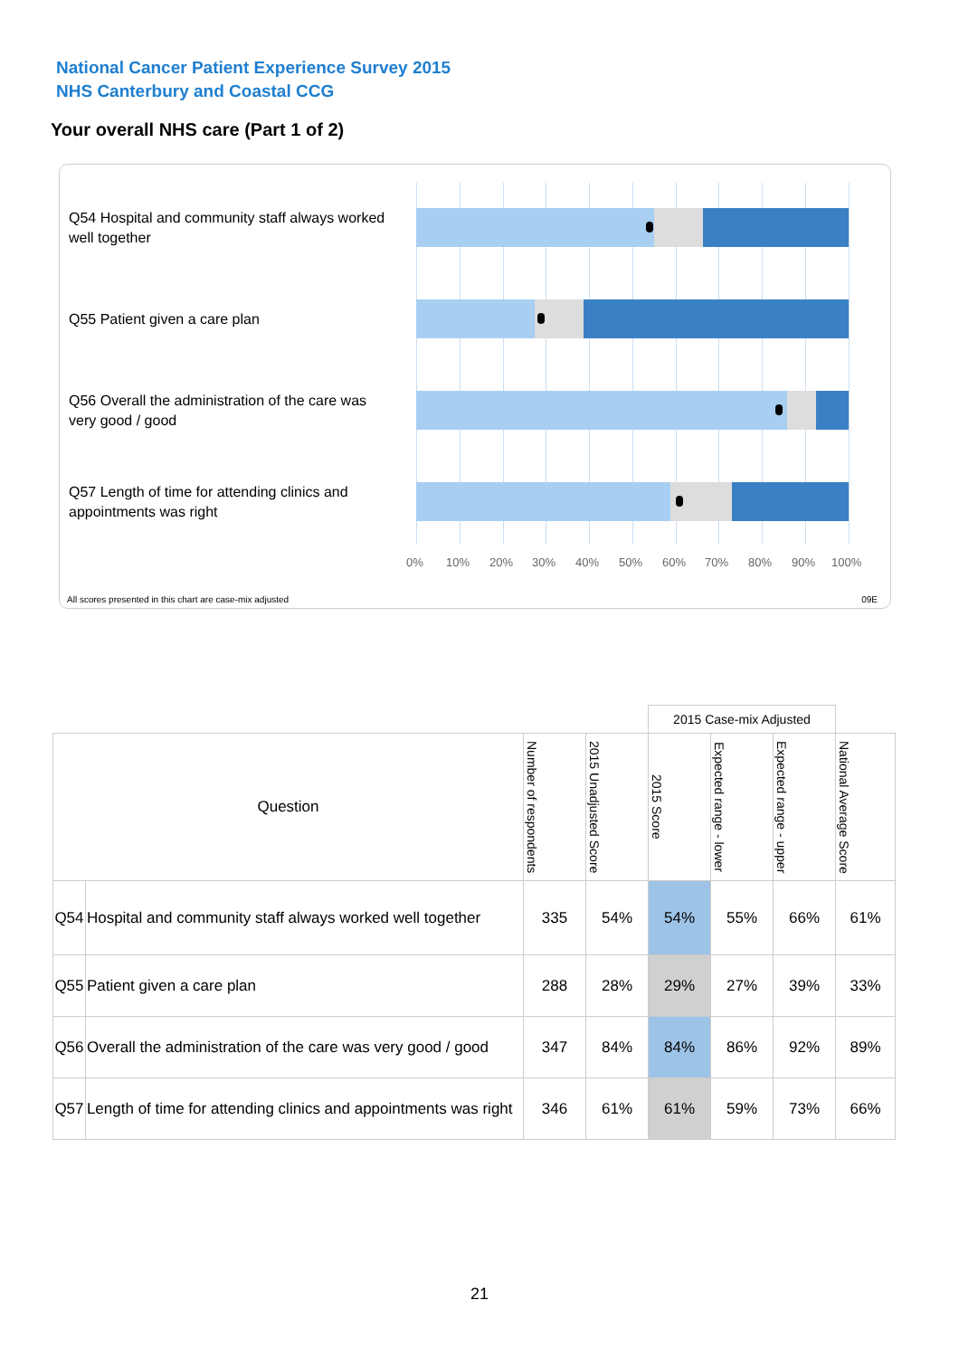National Cancer Patient Experience Survey 2015
NHS Canterbury and Coastal CCG
Your overall NHS care (Part 1 of 2)
Q54 Hospital and community staff always worked well together
Q55 Patient given a care plan
Q56 Overall the administration of the care was very good / good
Q57 Length of time for attending clinics and appointments was right
0% 10% 20% 30% 40% 50% 60% 70% 80% 90% 100%
All scores presented in this chart are case-mix adjusted
09E
| | | | | 2015 Case-mix Adjusted | | | |
| Question | | Number of respondents | 2015 Unadjusted Score | 2015 Score | Expected range - lower | Expected range - upper | National Average Score |
| Q54 | Hospital and community staff always worked well together | 335 | 54% | 54% | 55% | 66% | 61% |
| Q55 | Patient given a care plan | 288 | 28% | 29% | 27% | 39% | 33% |
| Q56 | Overall the administration of the care was very good / good | 347 | 84% | 84% | 86% | 92% | 89% |
| Q57 | Length of time for attending clinics and appointments was right | 346 | 61% | 61% | 59% | 73% | 66% |
21